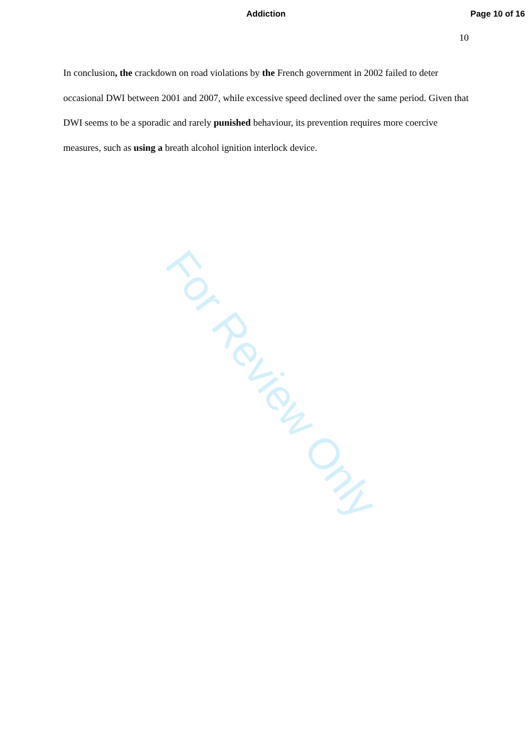Addiction Page 10 of 16
10
In conclusion, the crackdown on road violations by the French government in 2002 failed to deter occasional DWI between 2001 and 2007, while excessive speed declined over the same period. Given that DWI seems to be a sporadic and rarely punished behaviour, its prevention requires more coercive measures, such as using a breath alcohol ignition interlock device.
For Review Only